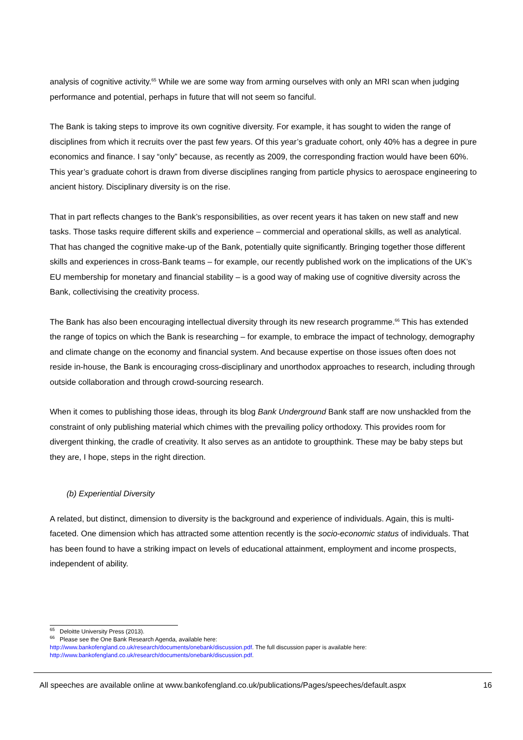analysis of cognitive activity.<sup>65</sup> While we are some way from arming ourselves with only an MRI scan when judging performance and potential, perhaps in future that will not seem so fanciful.
The Bank is taking steps to improve its own cognitive diversity. For example, it has sought to widen the range of disciplines from which it recruits over the past few years. Of this year’s graduate cohort, only 40% has a degree in pure economics and finance. I say “only” because, as recently as 2009, the corresponding fraction would have been 60%. This year’s graduate cohort is drawn from diverse disciplines ranging from particle physics to aerospace engineering to ancient history. Disciplinary diversity is on the rise.
That in part reflects changes to the Bank’s responsibilities, as over recent years it has taken on new staff and new tasks. Those tasks require different skills and experience – commercial and operational skills, as well as analytical. That has changed the cognitive make-up of the Bank, potentially quite significantly. Bringing together those different skills and experiences in cross-Bank teams – for example, our recently published work on the implications of the UK’s EU membership for monetary and financial stability – is a good way of making use of cognitive diversity across the Bank, collectivising the creativity process.
The Bank has also been encouraging intellectual diversity through its new research programme.<sup>66</sup> This has extended the range of topics on which the Bank is researching – for example, to embrace the impact of technology, demography and climate change on the economy and financial system. And because expertise on those issues often does not reside in-house, the Bank is encouraging cross-disciplinary and unorthodox approaches to research, including through outside collaboration and through crowd-sourcing research.
When it comes to publishing those ideas, through its blog Bank Underground Bank staff are now unshackled from the constraint of only publishing material which chimes with the prevailing policy orthodoxy. This provides room for divergent thinking, the cradle of creativity. It also serves as an antidote to groupthink. These may be baby steps but they are, I hope, steps in the right direction.
(b) Experiential Diversity
A related, but distinct, dimension to diversity is the background and experience of individuals. Again, this is multi-faceted. One dimension which has attracted some attention recently is the socio-economic status of individuals. That has been found to have a striking impact on levels of educational attainment, employment and income prospects, independent of ability.
<sup>65</sup> Deloitte University Press (2013).
<sup>66</sup> Please see the One Bank Research Agenda, available here:
http://www.bankofengland.co.uk/research/documents/onebank/discussion.pdf. The full discussion paper is available here: http://www.bankofengland.co.uk/research/documents/onebank/discussion.pdf.
All speeches are available online at www.bankofengland.co.uk/publications/Pages/speeches/default.aspx 16